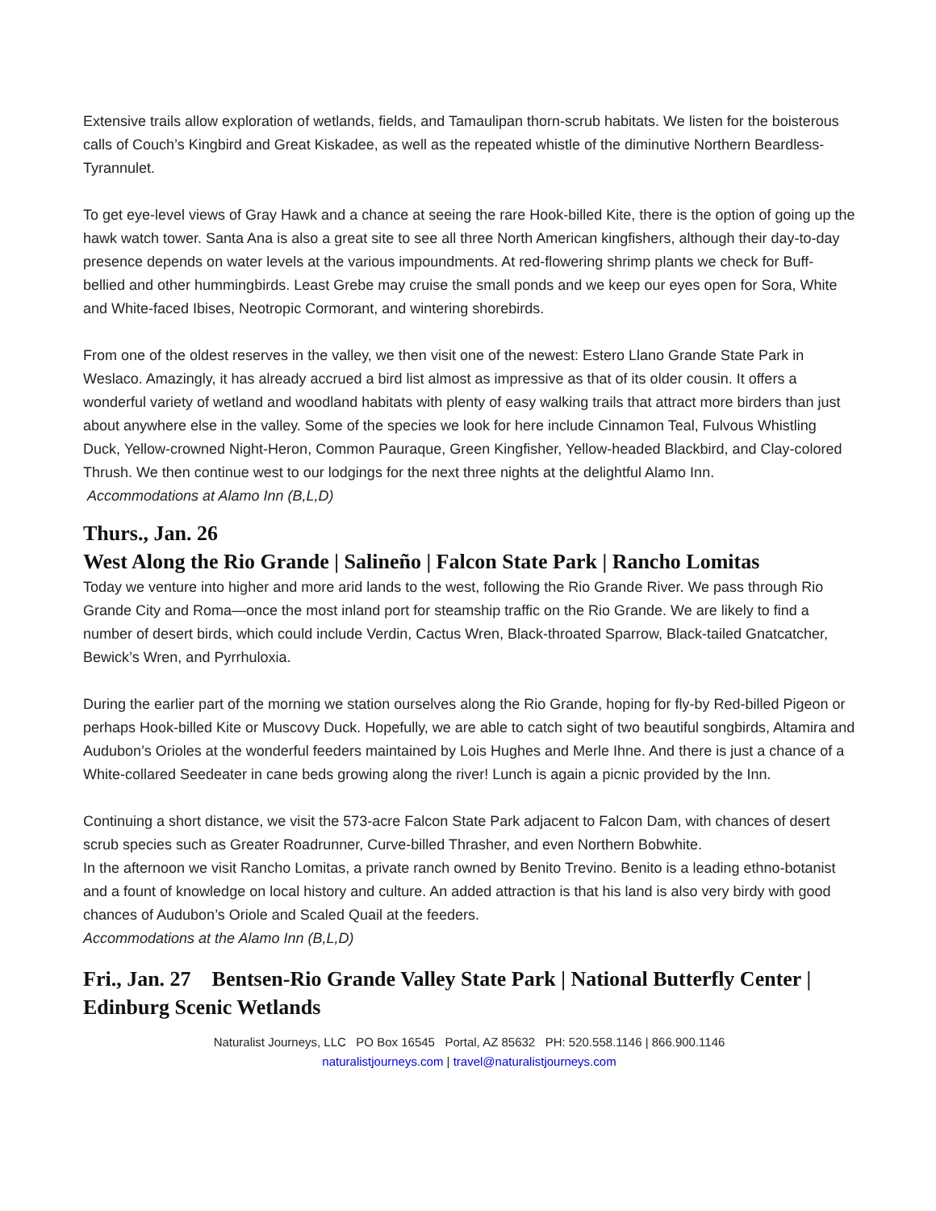Extensive trails allow exploration of wetlands, fields, and Tamaulipan thorn-scrub habitats. We listen for the boisterous calls of Couch’s Kingbird and Great Kiskadee, as well as the repeated whistle of the diminutive Northern Beardless-Tyrannulet.
To get eye-level views of Gray Hawk and a chance at seeing the rare Hook-billed Kite, there is the option of going up the hawk watch tower. Santa Ana is also a great site to see all three North American kingfishers, although their day-to-day presence depends on water levels at the various impoundments. At red-flowering shrimp plants we check for Buff-bellied and other hummingbirds. Least Grebe may cruise the small ponds and we keep our eyes open for Sora, White and White-faced Ibises, Neotropic Cormorant, and wintering shorebirds.
From one of the oldest reserves in the valley, we then visit one of the newest: Estero Llano Grande State Park in Weslaco. Amazingly, it has already accrued a bird list almost as impressive as that of its older cousin. It offers a wonderful variety of wetland and woodland habitats with plenty of easy walking trails that attract more birders than just about anywhere else in the valley. Some of the species we look for here include Cinnamon Teal, Fulvous Whistling Duck, Yellow-crowned Night-Heron, Common Pauraque, Green Kingfisher, Yellow-headed Blackbird, and Clay-colored Thrush. We then continue west to our lodgings for the next three nights at the delightful Alamo Inn.
Accommodations at Alamo Inn (B,L,D)
Thurs., Jan. 26
West Along the Rio Grande | Salineño | Falcon State Park | Rancho Lomitas
Today we venture into higher and more arid lands to the west, following the Rio Grande River. We pass through Rio Grande City and Roma—once the most inland port for steamship traffic on the Rio Grande. We are likely to find a number of desert birds, which could include Verdin, Cactus Wren, Black-throated Sparrow, Black-tailed Gnatcatcher, Bewick’s Wren, and Pyrrhuloxia.
During the earlier part of the morning we station ourselves along the Rio Grande, hoping for fly-by Red-billed Pigeon or perhaps Hook-billed Kite or Muscovy Duck. Hopefully, we are able to catch sight of two beautiful songbirds, Altamira and Audubon’s Orioles at the wonderful feeders maintained by Lois Hughes and Merle Ihne. And there is just a chance of a White-collared Seedeater in cane beds growing along the river! Lunch is again a picnic provided by the Inn.
Continuing a short distance, we visit the 573-acre Falcon State Park adjacent to Falcon Dam, with chances of desert scrub species such as Greater Roadrunner, Curve-billed Thrasher, and even Northern Bobwhite.
In the afternoon we visit Rancho Lomitas, a private ranch owned by Benito Trevino. Benito is a leading ethno-botanist and a fount of knowledge on local history and culture. An added attraction is that his land is also very birdy with good chances of Audubon’s Oriole and Scaled Quail at the feeders.
Accommodations at the Alamo Inn (B,L,D)
Fri., Jan. 27 Bentsen-Rio Grande Valley State Park | National Butterfly Center | Edinburg Scenic Wetlands
Naturalist Journeys, LLC PO Box 16545 Portal, AZ 85632 PH: 520.558.1146 | 866.900.1146
naturalistjourneys.com | travel@naturalistjourneys.com